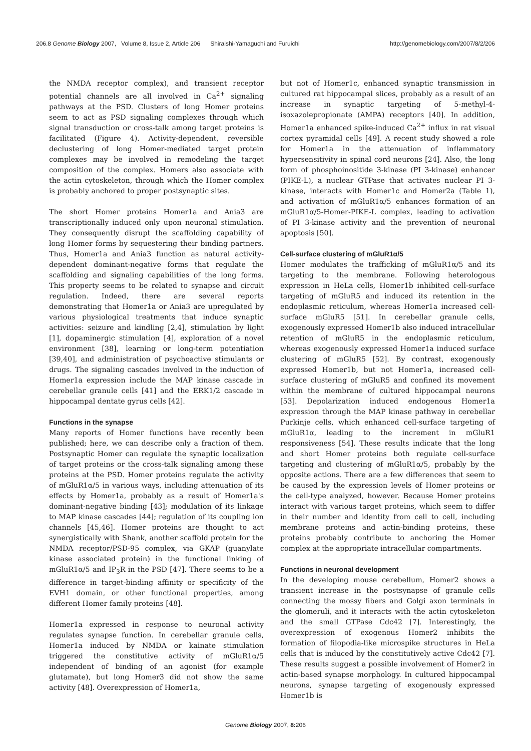206.8 Genome Biology 2007, Volume 8, Issue 2, Article 206 Shiraishi-Yamaguchi and Furuichi http://genomebiology.com/2007/8/2/206
the NMDA receptor complex), and transient receptor potential channels are all involved in Ca<sup>2+</sup> signaling pathways at the PSD. Clusters of long Homer proteins seem to act as PSD signaling complexes through which signal transduction or cross-talk among target proteins is facilitated (Figure 4). Activity-dependent, reversible declustering of long Homer-mediated target protein complexes may be involved in remodeling the target composition of the complex. Homers also associate with the actin cytoskeleton, through which the Homer complex is probably anchored to proper postsynaptic sites.
The short Homer proteins Homer1a and Ania3 are transcriptionally induced only upon neuronal stimulation. They consequently disrupt the scaffolding capability of long Homer forms by sequestering their binding partners. Thus, Homer1a and Ania3 function as natural activity-dependent dominant-negative forms that regulate the scaffolding and signaling capabilities of the long forms. This property seems to be related to synapse and circuit regulation. Indeed, there are several reports demonstrating that Homer1a or Ania3 are upregulated by various physiological treatments that induce synaptic activities: seizure and kindling [2,4], stimulation by light [1], dopaminergic stimulation [4], exploration of a novel environment [38], learning or long-term potentiation [39,40], and administration of psychoactive stimulants or drugs. The signaling cascades involved in the induction of Homer1a expression include the MAP kinase cascade in cerebellar granule cells [41] and the ERK1/2 cascade in hippocampal dentate gyrus cells [42].
Functions in the synapse
Many reports of Homer functions have recently been published; here, we can describe only a fraction of them. Postsynaptic Homer can regulate the synaptic localization of target proteins or the cross-talk signaling among these proteins at the PSD. Homer proteins regulate the activity of mGluR1α/5 in various ways, including attenuation of its effects by Homer1a, probably as a result of Homer1a's dominant-negative binding [43]; modulation of its linkage to MAP kinase cascades [44]; regulation of its coupling ion channels [45,46]. Homer proteins are thought to act synergistically with Shank, another scaffold protein for the NMDA receptor/PSD-95 complex, via GKAP (guanylate kinase associated protein) in the functional linking of mGluR1α/5 and IP<sub>3</sub>R in the PSD [47]. There seems to be a difference in target-binding affinity or specificity of the EVH1 domain, or other functional properties, among different Homer family proteins [48].
Homer1a expressed in response to neuronal activity regulates synapse function. In cerebellar granule cells, Homer1a induced by NMDA or kainate stimulation triggered the constitutive activity of mGluR1α/5 independent of binding of an agonist (for example glutamate), but long Homer3 did not show the same activity [48]. Overexpression of Homer1a,
but not of Homer1c, enhanced synaptic transmission in cultured rat hippocampal slices, probably as a result of an increase in synaptic targeting of 5-methyl-4-isoxazolepropionate (AMPA) receptors [40]. In addition, Homer1a enhanced spike-induced Ca<sup>2+</sup> influx in rat visual cortex pyramidal cells [49]. A recent study showed a role for Homer1a in the attenuation of inflammatory hypersensitivity in spinal cord neurons [24]. Also, the long form of phosphoinositide 3-kinase (PI 3-kinase) enhancer (PIKE-L), a nuclear GTPase that activates nuclear PI 3-kinase, interacts with Homer1c and Homer2a (Table 1), and activation of mGluR1α/5 enhances formation of an mGluR1α/5-Homer-PIKE-L complex, leading to activation of PI 3-kinase activity and the prevention of neuronal apoptosis [50].
Cell-surface clustering of mGluR1α/5
Homer modulates the trafficking of mGluR1α/5 and its targeting to the membrane. Following heterologous expression in HeLa cells, Homer1b inhibited cell-surface targeting of mGluR5 and induced its retention in the endoplasmic reticulum, whereas Homer1a increased cell-surface mGluR5 [51]. In cerebellar granule cells, exogenously expressed Homer1b also induced intracellular retention of mGluR5 in the endoplasmic reticulum, whereas exogenously expressed Homer1a induced surface clustering of mGluR5 [52]. By contrast, exogenously expressed Homer1b, but not Homer1a, increased cell-surface clustering of mGluR5 and confined its movement within the membrane of cultured hippocampal neurons [53]. Depolarization induced endogenous Homer1a expression through the MAP kinase pathway in cerebellar Purkinje cells, which enhanced cell-surface targeting of mGluR1α, leading to the increment in mGluR1 responsiveness [54]. These results indicate that the long and short Homer proteins both regulate cell-surface targeting and clustering of mGluR1α/5, probably by the opposite actions. There are a few differences that seem to be caused by the expression levels of Homer proteins or the cell-type analyzed, however. Because Homer proteins interact with various target proteins, which seem to differ in their number and identity from cell to cell, including membrane proteins and actin-binding proteins, these proteins probably contribute to anchoring the Homer complex at the appropriate intracellular compartments.
Functions in neuronal development
In the developing mouse cerebellum, Homer2 shows a transient increase in the postsynapse of granule cells connecting the mossy fibers and Golgi axon terminals in the glomeruli, and it interacts with the actin cytoskeleton and the small GTPase Cdc42 [7]. Interestingly, the overexpression of exogenous Homer2 inhibits the formation of filopodia-like microspike structures in HeLa cells that is induced by the constitutively active Cdc42 [7]. These results suggest a possible involvement of Homer2 in actin-based synapse morphology. In cultured hippocampal neurons, synapse targeting of exogenously expressed Homer1b is
Genome Biology 2007, 8: 206